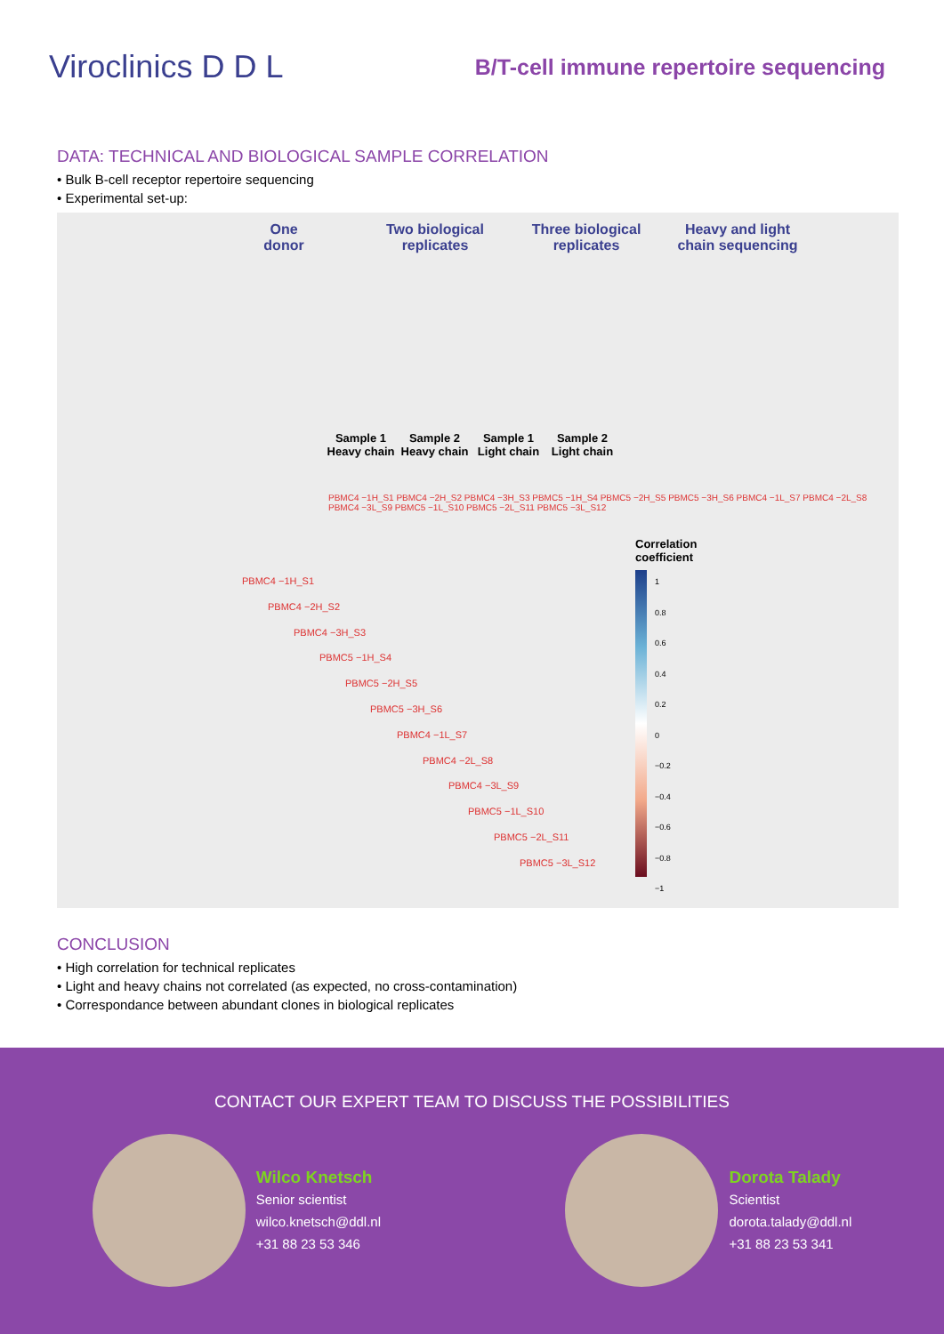Viroclinics D D L
B/T-cell immune repertoire sequencing
DATA: TECHNICAL AND BIOLOGICAL SAMPLE CORRELATION
• Bulk B-cell receptor repertoire sequencing
• Experimental set-up:
One
donor
Two biological
replicates
Three biological
replicates
Heavy and light
chain sequencing
Sample 1
Heavy chain
Sample 2
Heavy chain
Sample 1
Light chain
Sample 2
Light chain
PBMC4 −1H_S1 PBMC4 −2H_S2 PBMC4 −3H_S3 PBMC5 −1H_S4 PBMC5 −2H_S5 PBMC5 −3H_S6 PBMC4 −1L_S7 PBMC4 −2L_S8 PBMC4 −3L_S9 PBMC5 −1L_S10 PBMC5 −2L_S11 PBMC5 −3L_S12
Correlation
coefficient
1
0.8
0.6
0.4
0.2
0
−0.2
−0.4
−0.6
−0.8
−1
PBMC4 −1H_S1
PBMC4 −2H_S2
PBMC4 −3H_S3
PBMC5 −1H_S4
PBMC5 −2H_S5
PBMC5 −3H_S6
PBMC4 −1L_S7
PBMC4 −2L_S8
PBMC4 −3L_S9
PBMC5 −1L_S10
PBMC5 −2L_S11
PBMC5 −3L_S12
CONCLUSION
• High correlation for technical replicates
• Light and heavy chains not correlated (as expected, no cross-contamination)
• Correspondance between abundant clones in biological replicates
CONTACT OUR EXPERT TEAM TO DISCUSS THE POSSIBILITIES
Wilco Knetsch
Senior scientist
wilco.knetsch@ddl.nl
+31 88 23 53 346
Dorota Talady
Scientist
dorota.talady@ddl.nl
+31 88 23 53 341